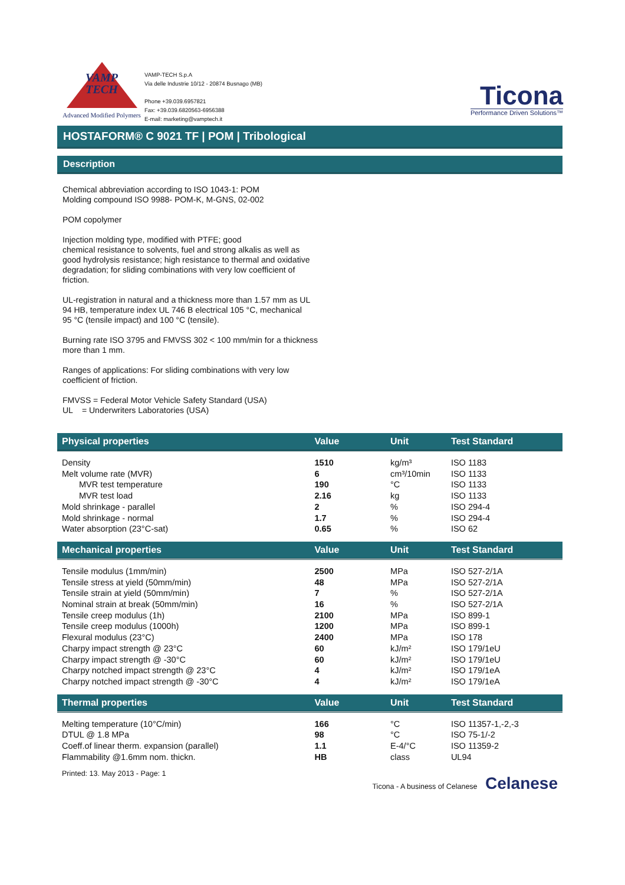VAMP
TECH
Advanced Modified Polymers
VAMP-TECH S.p.A
Via delle Industrie 10/12 - 20874 Busnago (MB)
Phone +39.039.6957821
Fax: +39.039.6820563-6956388
E-mail: marketing@vamptech.it
Ticona
Performance Driven Solutions™
HOSTAFORM® C 9021 TF | POM | Tribological
Description
Chemical abbreviation according to ISO 1043-1: POM
Molding compound ISO 9988- POM-K, M-GNS, 02-002
POM copolymer
Injection molding type, modified with PTFE; good
chemical resistance to solvents, fuel and strong alkalis as well as
good hydrolysis resistance; high resistance to thermal and oxidative
degradation; for sliding combinations with very low coefficient of
friction.
UL-registration in natural and a thickness more than 1.57 mm as UL
94 HB, temperature index UL 746 B electrical 105 °C, mechanical
95 °C (tensile impact) and 100 °C (tensile).
Burning rate ISO 3795 and FMVSS 302 < 100 mm/min for a thickness
more than 1 mm.
Ranges of applications: For sliding combinations with very low
coefficient of friction.
FMVSS = Federal Motor Vehicle Safety Standard (USA)
UL = Underwriters Laboratories (USA)
| Physical properties | Value | Unit | Test Standard |
| --- | --- | --- | --- |
| Density | 1510 | kg/m³ | ISO 1183 |
| Melt volume rate (MVR) | 6 | cm³/10min | ISO 1133 |
| MVR test temperature | 190 | °C | ISO 1133 |
| MVR test load | 2.16 | kg | ISO 1133 |
| Mold shrinkage - parallel | 2 | % | ISO 294-4 |
| Mold shrinkage - normal | 1.7 | % | ISO 294-4 |
| Water absorption (23°C-sat) | 0.65 | % | ISO 62 |
| Mechanical properties | Value | Unit | Test Standard |
| --- | --- | --- | --- |
| Tensile modulus (1mm/min) | 2500 | MPa | ISO 527-2/1A |
| Tensile stress at yield (50mm/min) | 48 | MPa | ISO 527-2/1A |
| Tensile strain at yield (50mm/min) | 7 | % | ISO 527-2/1A |
| Nominal strain at break (50mm/min) | 16 | % | ISO 527-2/1A |
| Tensile creep modulus (1h) | 2100 | MPa | ISO 899-1 |
| Tensile creep modulus (1000h) | 1200 | MPa | ISO 899-1 |
| Flexural modulus (23°C) | 2400 | MPa | ISO 178 |
| Charpy impact strength @ 23°C | 60 | kJ/m² | ISO 179/1eU |
| Charpy impact strength @ -30°C | 60 | kJ/m² | ISO 179/1eU |
| Charpy notched impact strength @ 23°C | 4 | kJ/m² | ISO 179/1eA |
| Charpy notched impact strength @ -30°C | 4 | kJ/m² | ISO 179/1eA |
| Thermal properties | Value | Unit | Test Standard |
| --- | --- | --- | --- |
| Melting temperature (10°C/min) | 166 | °C | ISO 11357-1,-2,-3 |
| DTUL @ 1.8 MPa | 98 | °C | ISO 75-1/-2 |
| Coeff.of linear therm. expansion (parallel) | 1.1 | E-4/°C | ISO 11359-2 |
| Flammability @1.6mm nom. thickn. | HB | class | UL94 |
Printed: 13. May 2013 - Page: 1
Ticona - A business of Celanese Celanese